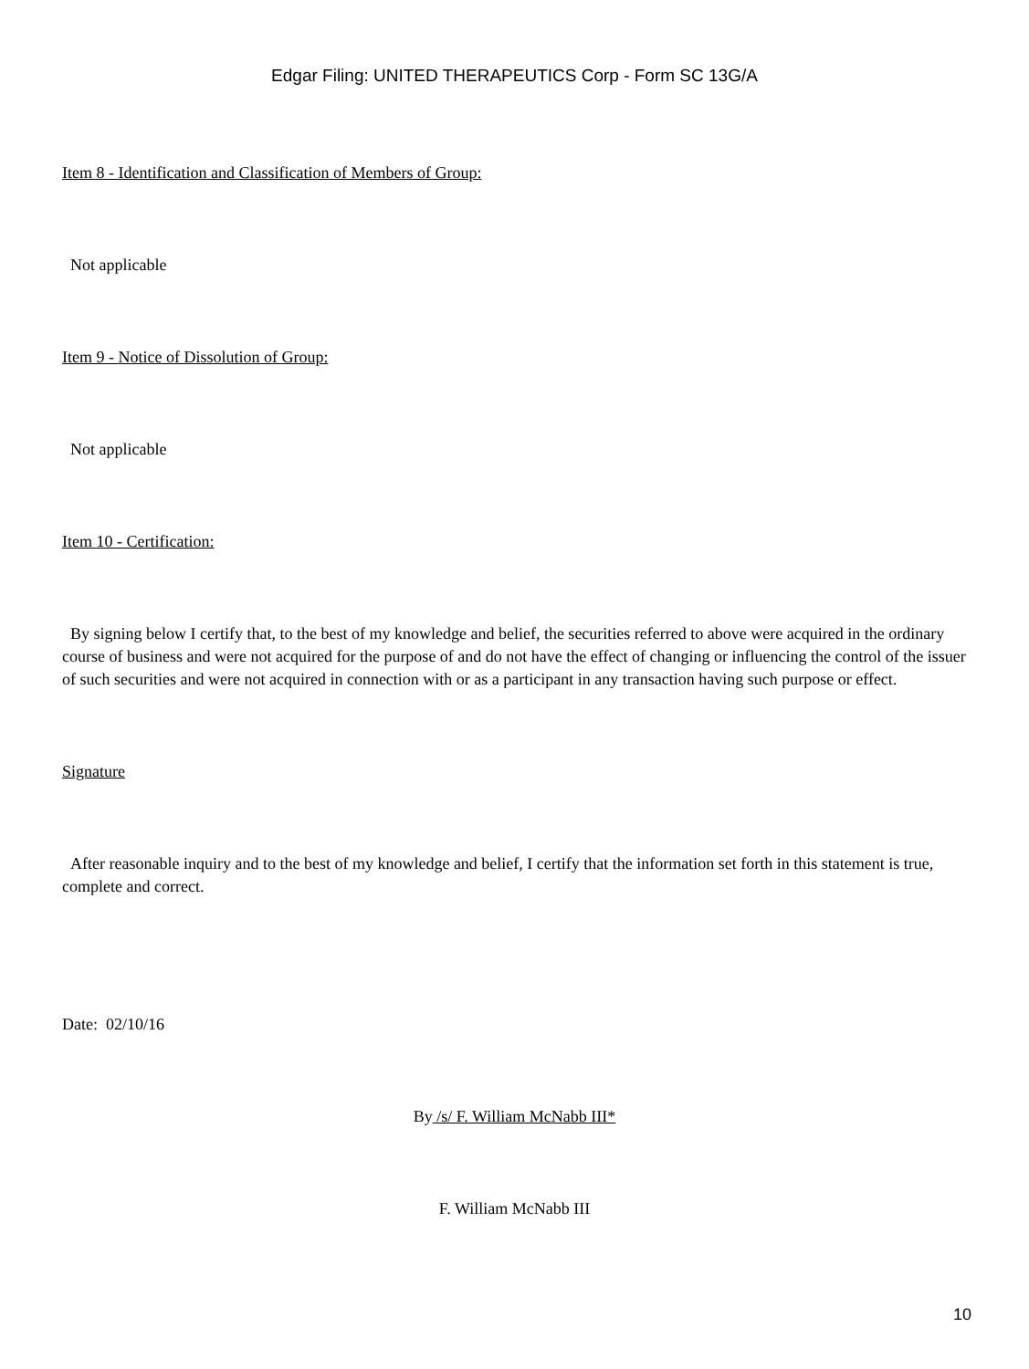Edgar Filing: UNITED THERAPEUTICS Corp - Form SC 13G/A
Item 8 - Identification and Classification of Members of Group:
Not applicable
Item 9 - Notice of Dissolution of Group:
Not applicable
Item 10 - Certification:
By signing below I certify that, to the best of my knowledge and belief, the securities referred to above were acquired in the ordinary course of business and were not acquired for the purpose of and do not have the effect of changing or influencing the control of the issuer of such securities and were not acquired in connection with or as a participant in any transaction having such purpose or effect.
Signature
After reasonable inquiry and to the best of my knowledge and belief, I certify that the information set forth in this statement is true, complete and correct.
Date: 02/10/16
By /s/ F. William McNabb III*
F. William McNabb III
10